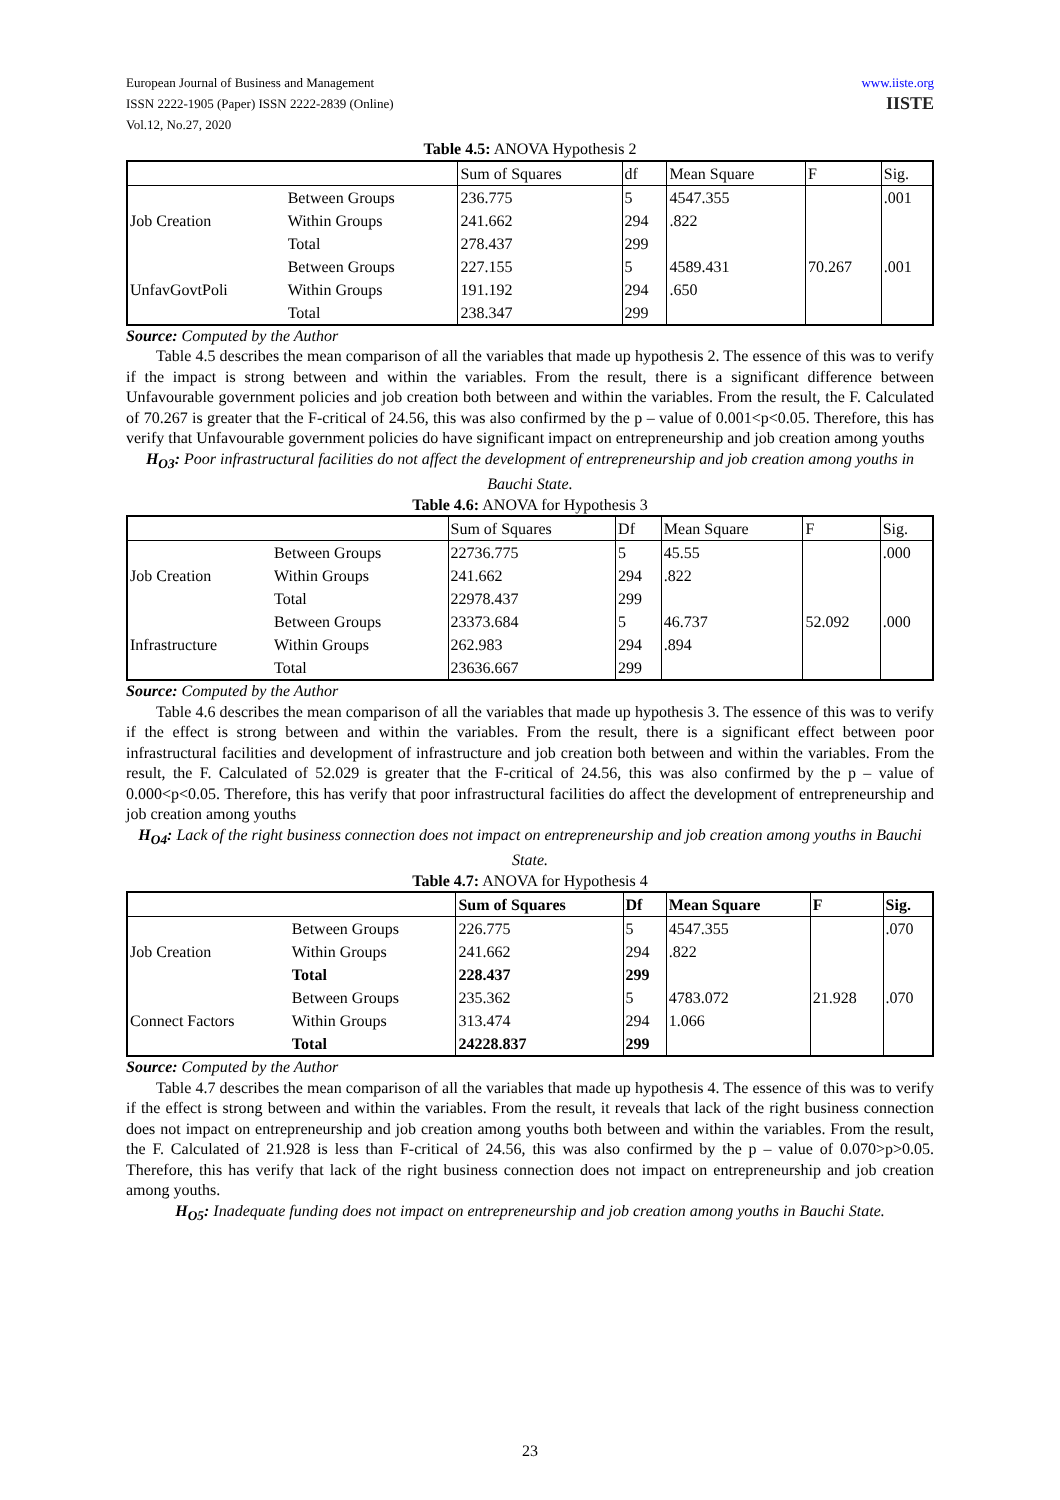European Journal of Business and Management
ISSN 2222-1905 (Paper) ISSN 2222-2839 (Online)
Vol.12, No.27, 2020
www.iiste.org
IISTE
Table 4.5: ANOVA Hypothesis 2
| | | Sum of Squares | df | Mean Square | F | Sig. |
| --- | --- | --- | --- | --- | --- | --- |
| | Between Groups | 236.775 | 5 | 4547.355 | | .001 |
| Job Creation | Within Groups | 241.662 | 294 | .822 | | |
| | Total Between Groups | 278.437 227.155 | 299 5 | 4589.431 | 70.267 | .001 |
| UnfavGovtPoli | Within Groups | 191.192 | 294 | .650 | | |
| | Total | 238.347 | 299 | | | |
Source: Computed by the Author
Table 4.5 describes the mean comparison of all the variables that made up hypothesis 2. The essence of this was to verify if the impact is strong between and within the variables. From the result, there is a significant difference between Unfavourable government policies and job creation both between and within the variables. From the result, the F. Calculated of 70.267 is greater that the F-critical of 24.56, this was also confirmed by the p – value of 0.001<p<0.05. Therefore, this has verify that Unfavourable government policies do have significant impact on entrepreneurship and job creation among youths
H<sub>O3</sub>: Poor infrastructural facilities do not affect the development of entrepreneurship and job creation among youths in Bauchi State.
Table 4.6: ANOVA for Hypothesis 3
| | | Sum of Squares | Df | Mean Square | F | Sig. |
| --- | --- | --- | --- | --- | --- | --- |
| | Between Groups | 22736.775 | 5 | 45.55 | | .000 |
| Job Creation | Within Groups | 241.662 | 294 | .822 | | |
| | Total Between Groups | 22978.437 23373.684 | 299 5 | 46.737 | 52.092 | .000 |
| Infrastructure | Within Groups | 262.983 | 294 | .894 | | |
| | Total | 23636.667 | 299 | | | |
Source: Computed by the Author
Table 4.6 describes the mean comparison of all the variables that made up hypothesis 3. The essence of this was to verify if the effect is strong between and within the variables. From the result, there is a significant effect between poor infrastructural facilities and development of infrastructure and job creation both between and within the variables. From the result, the F. Calculated of 52.029 is greater that the F-critical of 24.56, this was also confirmed by the p – value of 0.000<p<0.05. Therefore, this has verify that poor infrastructural facilities do affect the development of entrepreneurship and job creation among youths
H<sub>O4</sub>: Lack of the right business connection does not impact on entrepreneurship and job creation among youths in Bauchi State.
Table 4.7: ANOVA for Hypothesis 4
| | | Sum of Squares | Df | Mean Square | F | Sig. |
| --- | --- | --- | --- | --- | --- | --- |
| | Between Groups | 226.775 | 5 | 4547.355 | | .070 |
| Job Creation | Within Groups | 241.662 | 294 | .822 | | |
| | Total Between Groups | 228.437 235.362 | 299 5 | 4783.072 | 21.928 | .070 |
| Connect Factors | Within Groups | 313.474 | 294 | 1.066 | | |
| | Total | 24228.837 | 299 | | | |
Source: Computed by the Author
Table 4.7 describes the mean comparison of all the variables that made up hypothesis 4. The essence of this was to verify if the effect is strong between and within the variables. From the result, it reveals that lack of the right business connection does not impact on entrepreneurship and job creation among youths both between and within the variables. From the result, the F. Calculated of 21.928 is less than F-critical of 24.56, this was also confirmed by the p – value of 0.070>p>0.05. Therefore, this has verify that lack of the right business connection does not impact on entrepreneurship and job creation among youths.
H<sub>O5</sub>: Inadequate funding does not impact on entrepreneurship and job creation among youths in Bauchi State.
23